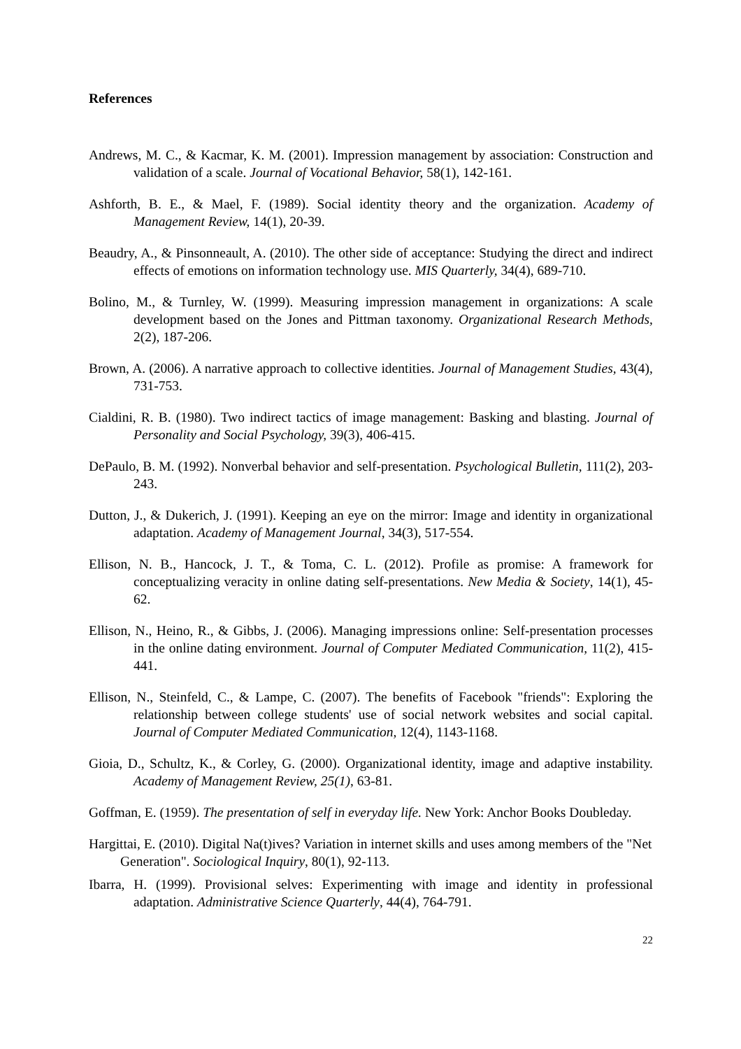References
Andrews, M. C., & Kacmar, K. M. (2001). Impression management by association: Construction and validation of a scale. Journal of Vocational Behavior, 58(1), 142-161.
Ashforth, B. E., & Mael, F. (1989). Social identity theory and the organization. Academy of Management Review, 14(1), 20-39.
Beaudry, A., & Pinsonneault, A. (2010). The other side of acceptance: Studying the direct and indirect effects of emotions on information technology use. MIS Quarterly, 34(4), 689-710.
Bolino, M., & Turnley, W. (1999). Measuring impression management in organizations: A scale development based on the Jones and Pittman taxonomy. Organizational Research Methods, 2(2), 187-206.
Brown, A. (2006). A narrative approach to collective identities. Journal of Management Studies, 43(4), 731-753.
Cialdini, R. B. (1980). Two indirect tactics of image management: Basking and blasting. Journal of Personality and Social Psychology, 39(3), 406-415.
DePaulo, B. M. (1992). Nonverbal behavior and self-presentation. Psychological Bulletin, 111(2), 203-243.
Dutton, J., & Dukerich, J. (1991). Keeping an eye on the mirror: Image and identity in organizational adaptation. Academy of Management Journal, 34(3), 517-554.
Ellison, N. B., Hancock, J. T., & Toma, C. L. (2012). Profile as promise: A framework for conceptualizing veracity in online dating self-presentations. New Media & Society, 14(1), 45-62.
Ellison, N., Heino, R., & Gibbs, J. (2006). Managing impressions online: Self-presentation processes in the online dating environment. Journal of Computer Mediated Communication, 11(2), 415-441.
Ellison, N., Steinfeld, C., & Lampe, C. (2007). The benefits of Facebook "friends": Exploring the relationship between college students' use of social network websites and social capital. Journal of Computer Mediated Communication, 12(4), 1143-1168.
Gioia, D., Schultz, K., & Corley, G. (2000). Organizational identity, image and adaptive instability. Academy of Management Review, 25(1), 63-81.
Goffman, E. (1959). The presentation of self in everyday life. New York: Anchor Books Doubleday.
Hargittai, E. (2010). Digital Na(t)ives? Variation in internet skills and uses among members of the "Net Generation". Sociological Inquiry, 80(1), 92-113.
Ibarra, H. (1999). Provisional selves: Experimenting with image and identity in professional adaptation. Administrative Science Quarterly, 44(4), 764-791.
22